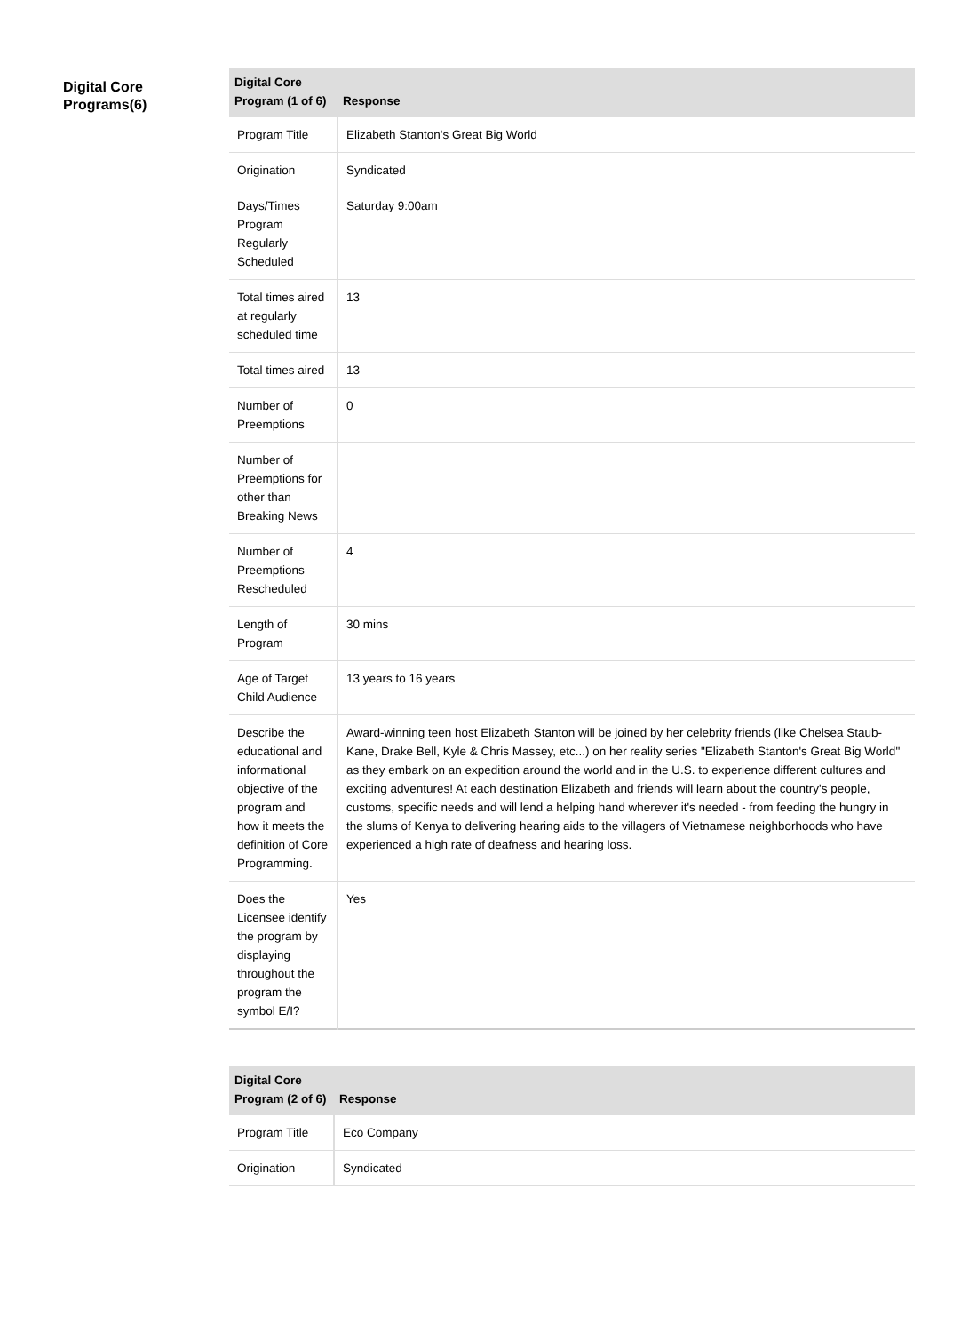Digital Core Programs(6)
| Digital Core Program (1 of 6) | Response |
| --- | --- |
| Program Title | Elizabeth Stanton's Great Big World |
| Origination | Syndicated |
| Days/Times Program Regularly Scheduled | Saturday 9:00am |
| Total times aired at regularly scheduled time | 13 |
| Total times aired | 13 |
| Number of Preemptions | 0 |
| Number of Preemptions for other than Breaking News | |
| Number of Preemptions Rescheduled | 4 |
| Length of Program | 30 mins |
| Age of Target Child Audience | 13 years to 16 years |
| Describe the educational and informational objective of the program and how it meets the definition of Core Programming. | Award-winning teen host Elizabeth Stanton will be joined by her celebrity friends (like Chelsea Staub-Kane, Drake Bell, Kyle & Chris Massey, etc...) on her reality series "Elizabeth Stanton's Great Big World" as they embark on an expedition around the world and in the U.S. to experience different cultures and exciting adventures! At each destination Elizabeth and friends will learn about the country's people, customs, specific needs and will lend a helping hand wherever it's needed - from feeding the hungry in the slums of Kenya to delivering hearing aids to the villagers of Vietnamese neighborhoods who have experienced a high rate of deafness and hearing loss. |
| Does the Licensee identify the program by displaying throughout the program the symbol E/I? | Yes |
| Digital Core Program (2 of 6) | Response |
| --- | --- |
| Program Title | Eco Company |
| Origination | Syndicated |